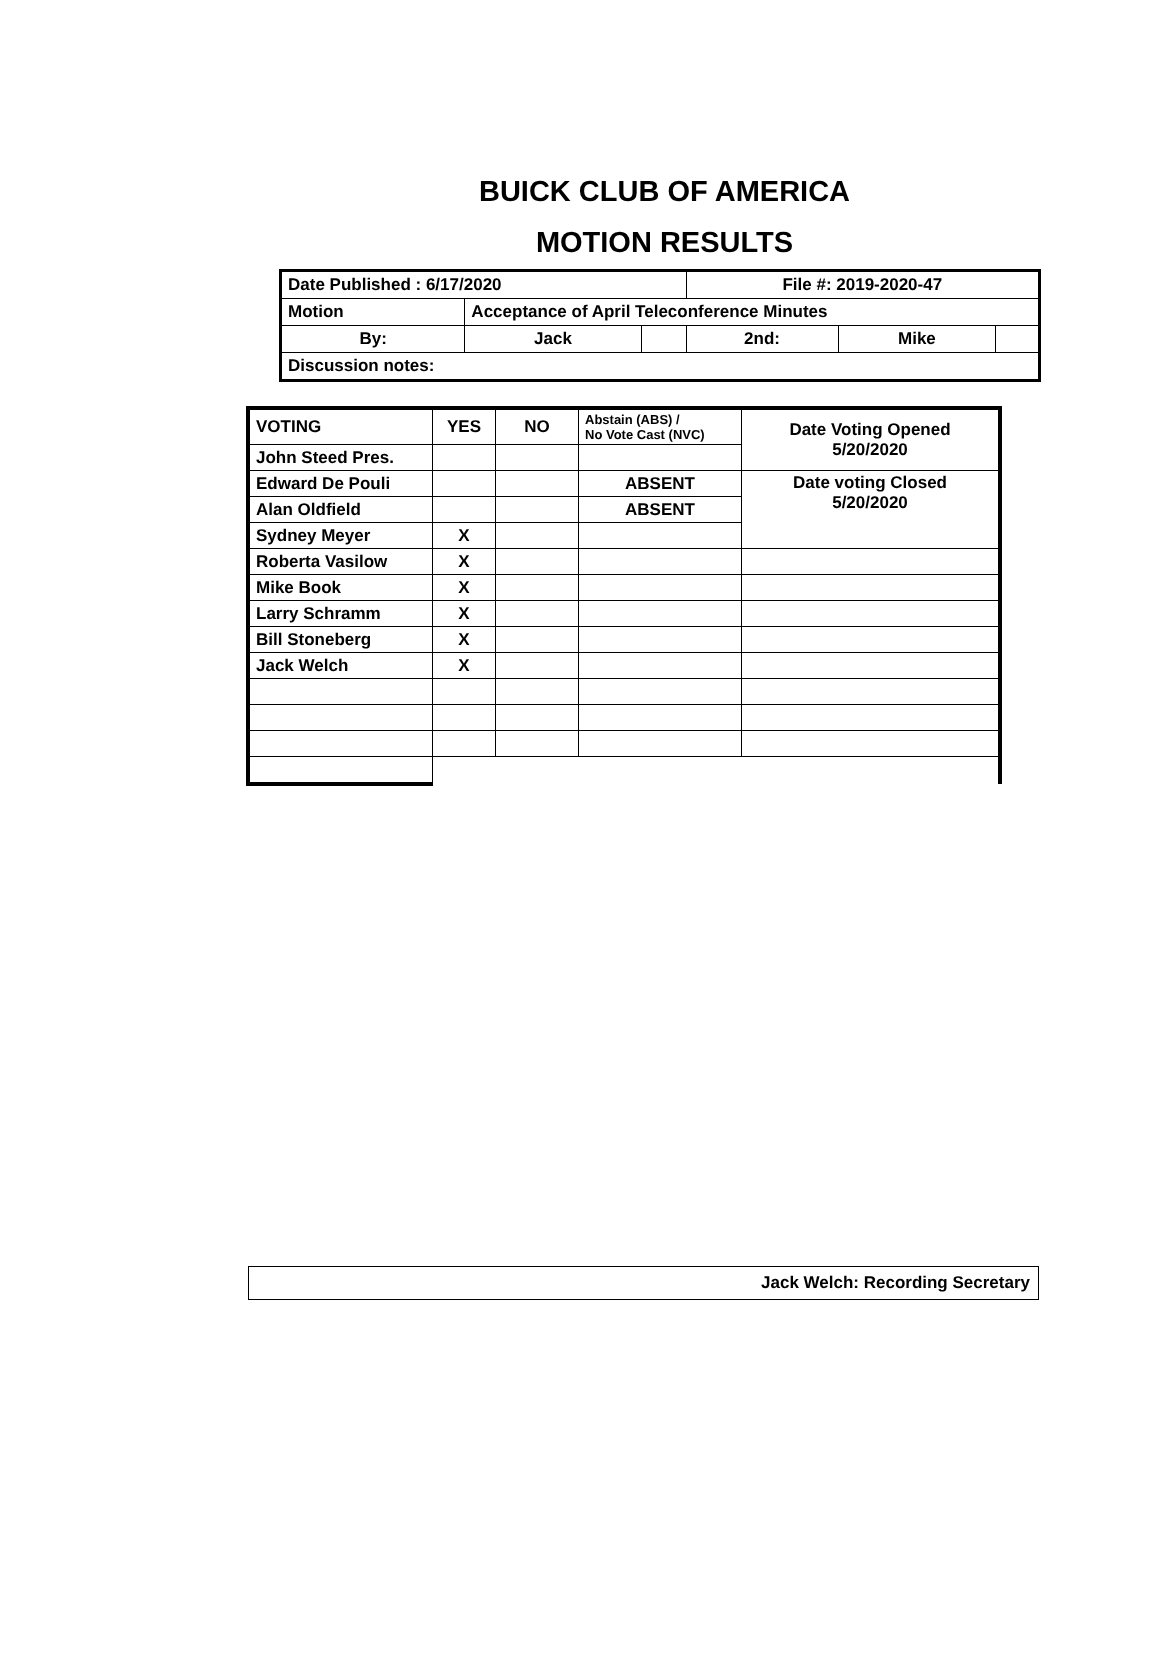BUICK CLUB OF AMERICA
MOTION RESULTS
| Date Published : 6/17/2020 | | | File #: 2019-2020-47 | | |
| Motion | Acceptance of April Teleconference Minutes | | | | |
| By: | Jack | | 2nd: | Mike | |
| Discussion notes: | | | | | |
| VOTING | YES | NO | Abstain (ABS) / No Vote Cast (NVC) | Date Voting Opened 5/20/2020 |
| John Steed Pres. | | | | |
| Edward De Pouli | | | ABSENT | Date voting Closed 5/20/2020 |
| Alan Oldfield | | | ABSENT | |
| Sydney Meyer | X | | | |
| Roberta Vasilow | X | | | |
| Mike Book | X | | | |
| Larry Schramm | X | | | |
| Bill Stoneberg | X | | | |
| Jack Welch | X | | | |
Jack Welch: Recording Secretary